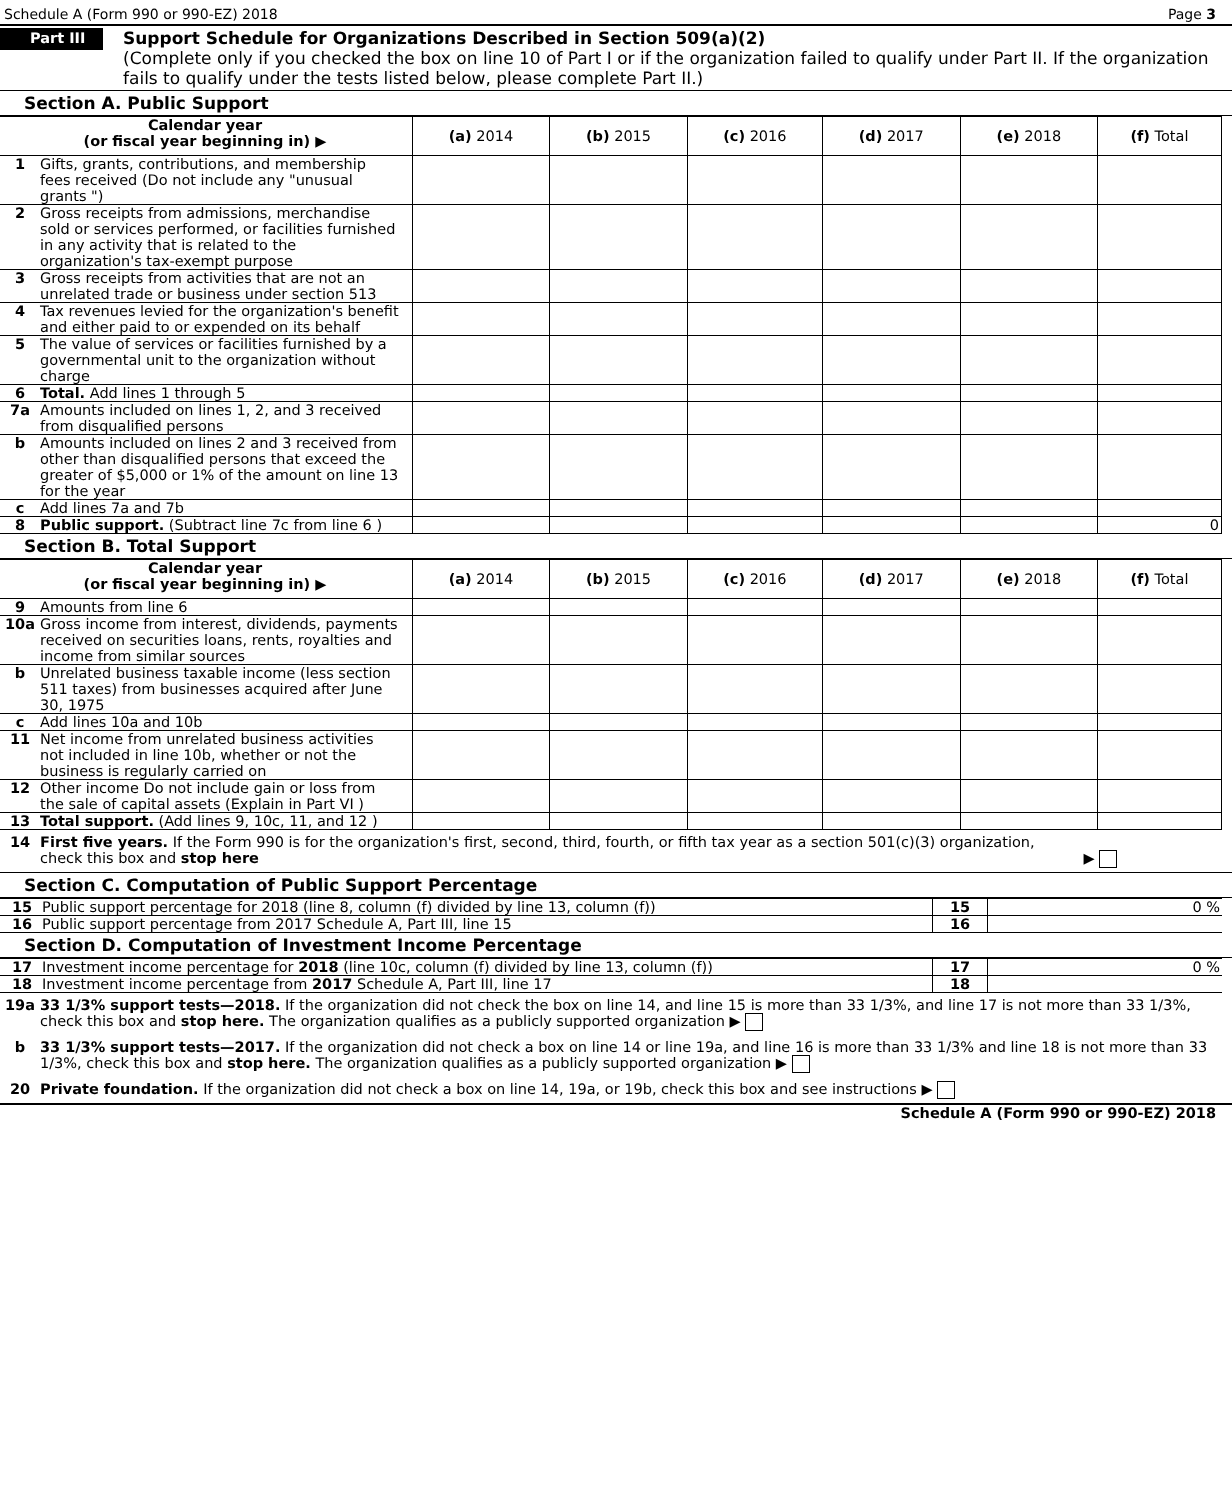Schedule A (Form 990 or 990-EZ) 2018 Page 3
Part III
Support Schedule for Organizations Described in Section 509(a)(2)
(Complete only if you checked the box on line 10 of Part I or if the organization failed to qualify under Part II. If the organization fails to qualify under the tests listed below, please complete Part II.)
Section A. Public Support
| Calendar year (or fiscal year beginning in) ▶ | (a) 2014 | (b) 2015 | (c) 2016 | (d) 2017 | (e) 2018 | (f) Total |
| 1 Gifts, grants, contributions, and membership fees received (Do not include any "unusual grants ") | | | | | | |
| 2 Gross receipts from admissions, merchandise sold or services performed, or facilities furnished in any activity that is related to the organization's tax-exempt purpose | | | | | | |
| 3 Gross receipts from activities that are not an unrelated trade or business under section 513 | | | | | | |
| 4 Tax revenues levied for the organization's benefit and either paid to or expended on its behalf | | | | | | |
| 5 The value of services or facilities furnished by a governmental unit to the organization without charge | | | | | | |
| 6 Total. Add lines 1 through 5 | | | | | | |
| 7a Amounts included on lines 1, 2, and 3 received from disqualified persons | | | | | | |
| b Amounts included on lines 2 and 3 received from other than disqualified persons that exceed the greater of $5,000 or 1% of the amount on line 13 for the year | | | | | | |
| c Add lines 7a and 7b | | | | | | |
| 8 Public support. (Subtract line 7c from line 6 ) | | | | | | 0 |
Section B. Total Support
| Calendar year (or fiscal year beginning in) ▶ | (a) 2014 | (b) 2015 | (c) 2016 | (d) 2017 | (e) 2018 | (f) Total |
| 9 Amounts from line 6 | | | | | | |
| 10a Gross income from interest, dividends, payments received on securities loans, rents, royalties and income from similar sources | | | | | | |
| b Unrelated business taxable income (less section 511 taxes) from businesses acquired after June 30, 1975 | | | | | | |
| c Add lines 10a and 10b | | | | | | |
| 11 Net income from unrelated business activities not included in line 10b, whether or not the business is regularly carried on | | | | | | |
| 12 Other income Do not include gain or loss from the sale of capital assets (Explain in Part VI ) | | | | | | |
| 13 Total support. (Add lines 9, 10c, 11, and 12 ) | | | | | | |
14 First five years. If the Form 990 is for the organization's first, second, third, fourth, or fifth tax year as a section 501(c)(3) organization,
check this box and stop here ▶
Section C. Computation of Public Support Percentage
| 15 Public support percentage for 2018 (line 8, column (f) divided by line 13, column (f)) | 15 | 0 % |
| 16 Public support percentage from 2017 Schedule A, Part III, line 15 | 16 | |
Section D. Computation of Investment Income Percentage
| 17 Investment income percentage for 2018 (line 10c, column (f) divided by line 13, column (f)) | 17 | 0 % |
| 18 Investment income percentage from 2017 Schedule A, Part III, line 17 | 18 | |
19a 33 1/3% support tests—2018. If the organization did not check the box on line 14, and line 15 is more than 33 1/3%, and line 17 is not more than 33 1/3%, check this box and stop here. The organization qualifies as a publicly supported organization ▶
b 33 1/3% support tests—2017. If the organization did not check a box on line 14 or line 19a, and line 16 is more than 33 1/3% and line 18 is not more than 33 1/3%, check this box and stop here. The organization qualifies as a publicly supported organization ▶
20 Private foundation. If the organization did not check a box on line 14, 19a, or 19b, check this box and see instructions ▶
Schedule A (Form 990 or 990-EZ) 2018